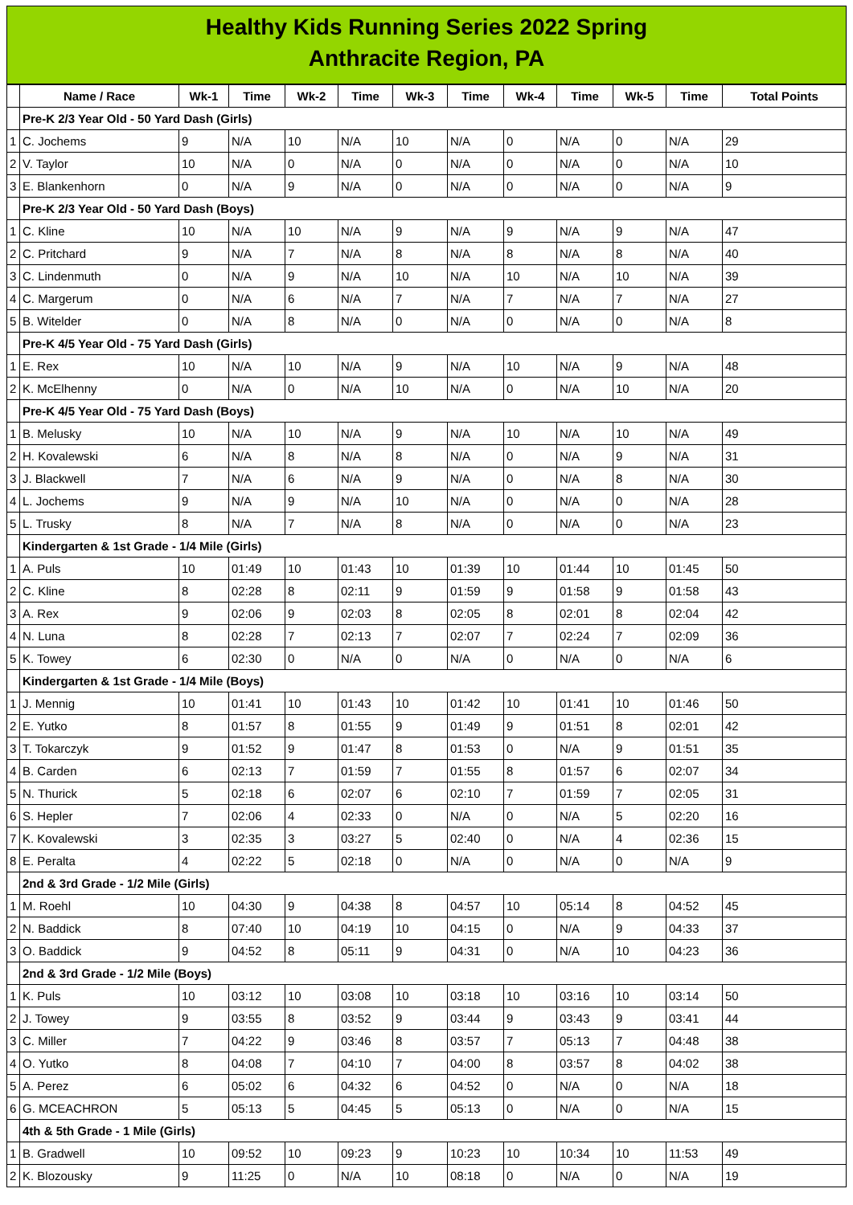Healthy Kids Running Series 2022 Spring
Anthracite Region, PA
| | Name / Race | Wk-1 | Time | Wk-2 | Time | Wk-3 | Time | Wk-4 | Time | Wk-5 | Time | Total Points |
| --- | --- | --- | --- | --- | --- | --- | --- | --- | --- | --- | --- | --- |
| | Pre-K 2/3 Year Old - 50 Yard Dash (Girls) | | | | | | | | | | | |
| 1 | C. Jochems | 9 | N/A | 10 | N/A | 10 | N/A | 0 | N/A | 0 | N/A | 29 |
| 2 | V. Taylor | 10 | N/A | 0 | N/A | 0 | N/A | 0 | N/A | 0 | N/A | 10 |
| 3 | E. Blankenhorn | 0 | N/A | 9 | N/A | 0 | N/A | 0 | N/A | 0 | N/A | 9 |
| | Pre-K 2/3 Year Old - 50 Yard Dash (Boys) | | | | | | | | | | | |
| 1 | C. Kline | 10 | N/A | 10 | N/A | 9 | N/A | 9 | N/A | 9 | N/A | 47 |
| 2 | C. Pritchard | 9 | N/A | 7 | N/A | 8 | N/A | 8 | N/A | 8 | N/A | 40 |
| 3 | C. Lindenmuth | 0 | N/A | 9 | N/A | 10 | N/A | 10 | N/A | 10 | N/A | 39 |
| 4 | C. Margerum | 0 | N/A | 6 | N/A | 7 | N/A | 7 | N/A | 7 | N/A | 27 |
| 5 | B. Witelder | 0 | N/A | 8 | N/A | 0 | N/A | 0 | N/A | 0 | N/A | 8 |
| | Pre-K 4/5 Year Old - 75 Yard Dash (Girls) | | | | | | | | | | | |
| 1 | E. Rex | 10 | N/A | 10 | N/A | 9 | N/A | 10 | N/A | 9 | N/A | 48 |
| 2 | K. McElhenny | 0 | N/A | 0 | N/A | 10 | N/A | 0 | N/A | 10 | N/A | 20 |
| | Pre-K 4/5 Year Old - 75 Yard Dash (Boys) | | | | | | | | | | | |
| 1 | B. Melusky | 10 | N/A | 10 | N/A | 9 | N/A | 10 | N/A | 10 | N/A | 49 |
| 2 | H. Kovalewski | 6 | N/A | 8 | N/A | 8 | N/A | 0 | N/A | 9 | N/A | 31 |
| 3 | J. Blackwell | 7 | N/A | 6 | N/A | 9 | N/A | 0 | N/A | 8 | N/A | 30 |
| 4 | L. Jochems | 9 | N/A | 9 | N/A | 10 | N/A | 0 | N/A | 0 | N/A | 28 |
| 5 | L. Trusky | 8 | N/A | 7 | N/A | 8 | N/A | 0 | N/A | 0 | N/A | 23 |
| | Kindergarten & 1st Grade - 1/4 Mile (Girls) | | | | | | | | | | | |
| 1 | A. Puls | 10 | 01:49 | 10 | 01:43 | 10 | 01:39 | 10 | 01:44 | 10 | 01:45 | 50 |
| 2 | C. Kline | 8 | 02:28 | 8 | 02:11 | 9 | 01:59 | 9 | 01:58 | 9 | 01:58 | 43 |
| 3 | A. Rex | 9 | 02:06 | 9 | 02:03 | 8 | 02:05 | 8 | 02:01 | 8 | 02:04 | 42 |
| 4 | N. Luna | 8 | 02:28 | 7 | 02:13 | 7 | 02:07 | 7 | 02:24 | 7 | 02:09 | 36 |
| 5 | K. Towey | 6 | 02:30 | 0 | N/A | 0 | N/A | 0 | N/A | 0 | N/A | 6 |
| | Kindergarten & 1st Grade - 1/4 Mile (Boys) | | | | | | | | | | | |
| 1 | J. Mennig | 10 | 01:41 | 10 | 01:43 | 10 | 01:42 | 10 | 01:41 | 10 | 01:46 | 50 |
| 2 | E. Yutko | 8 | 01:57 | 8 | 01:55 | 9 | 01:49 | 9 | 01:51 | 8 | 02:01 | 42 |
| 3 | T. Tokarczyk | 9 | 01:52 | 9 | 01:47 | 8 | 01:53 | 0 | N/A | 9 | 01:51 | 35 |
| 4 | B. Carden | 6 | 02:13 | 7 | 01:59 | 7 | 01:55 | 8 | 01:57 | 6 | 02:07 | 34 |
| 5 | N. Thurick | 5 | 02:18 | 6 | 02:07 | 6 | 02:10 | 7 | 01:59 | 7 | 02:05 | 31 |
| 6 | S. Hepler | 7 | 02:06 | 4 | 02:33 | 0 | N/A | 0 | N/A | 5 | 02:20 | 16 |
| 7 | K. Kovalewski | 3 | 02:35 | 3 | 03:27 | 5 | 02:40 | 0 | N/A | 4 | 02:36 | 15 |
| 8 | E. Peralta | 4 | 02:22 | 5 | 02:18 | 0 | N/A | 0 | N/A | 0 | N/A | 9 |
| | 2nd & 3rd Grade - 1/2 Mile (Girls) | | | | | | | | | | | |
| 1 | M. Roehl | 10 | 04:30 | 9 | 04:38 | 8 | 04:57 | 10 | 05:14 | 8 | 04:52 | 45 |
| 2 | N. Baddick | 8 | 07:40 | 10 | 04:19 | 10 | 04:15 | 0 | N/A | 9 | 04:33 | 37 |
| 3 | O. Baddick | 9 | 04:52 | 8 | 05:11 | 9 | 04:31 | 0 | N/A | 10 | 04:23 | 36 |
| | 2nd & 3rd Grade - 1/2 Mile (Boys) | | | | | | | | | | | |
| 1 | K. Puls | 10 | 03:12 | 10 | 03:08 | 10 | 03:18 | 10 | 03:16 | 10 | 03:14 | 50 |
| 2 | J. Towey | 9 | 03:55 | 8 | 03:52 | 9 | 03:44 | 9 | 03:43 | 9 | 03:41 | 44 |
| 3 | C. Miller | 7 | 04:22 | 9 | 03:46 | 8 | 03:57 | 7 | 05:13 | 7 | 04:48 | 38 |
| 4 | O. Yutko | 8 | 04:08 | 7 | 04:10 | 7 | 04:00 | 8 | 03:57 | 8 | 04:02 | 38 |
| 5 | A. Perez | 6 | 05:02 | 6 | 04:32 | 6 | 04:52 | 0 | N/A | 0 | N/A | 18 |
| 6 | G. MCEACHRON | 5 | 05:13 | 5 | 04:45 | 5 | 05:13 | 0 | N/A | 0 | N/A | 15 |
| | 4th & 5th Grade - 1 Mile (Girls) | | | | | | | | | | | |
| 1 | B. Gradwell | 10 | 09:52 | 10 | 09:23 | 9 | 10:23 | 10 | 10:34 | 10 | 11:53 | 49 |
| 2 | K. Blozousky | 9 | 11:25 | 0 | N/A | 10 | 08:18 | 0 | N/A | 0 | N/A | 19 |